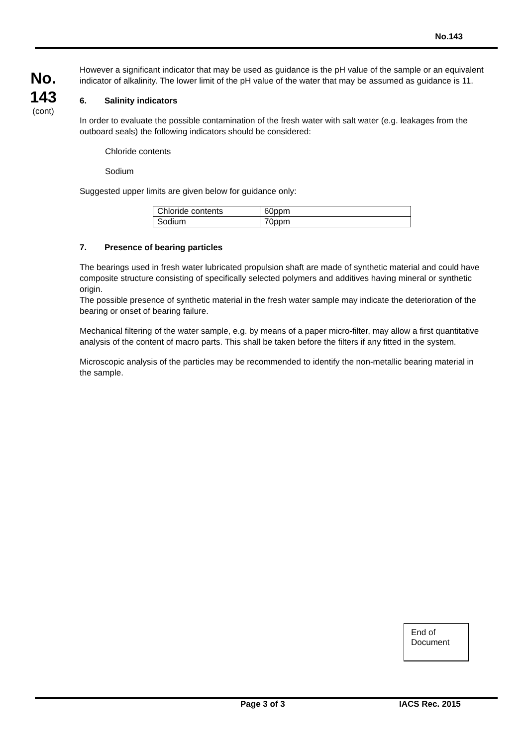No.143
No.
143
(cont)
However a significant indicator that may be used as guidance is the pH value of the sample or an equivalent indicator of alkalinity. The lower limit of the pH value of the water that may be assumed as guidance is 11.
6. Salinity indicators
In order to evaluate the possible contamination of the fresh water with salt water (e.g. leakages from the outboard seals) the following indicators should be considered:
Chloride contents
Sodium
Suggested upper limits are given below for guidance only:
| Chloride contents | 60ppm |
| Sodium | 70ppm |
7. Presence of bearing particles
The bearings used in fresh water lubricated propulsion shaft are made of synthetic material and could have composite structure consisting of specifically selected polymers and additives having mineral or synthetic origin.
The possible presence of synthetic material in the fresh water sample may indicate the deterioration of the bearing or onset of bearing failure.
Mechanical filtering of the water sample, e.g. by means of a paper micro-filter, may allow a first quantitative analysis of the content of macro parts. This shall be taken before the filters if any fitted in the system.
Microscopic analysis of the particles may be recommended to identify the non-metallic bearing material in the sample.
End of
Document
Page 3 of 3 IACS Rec. 2015